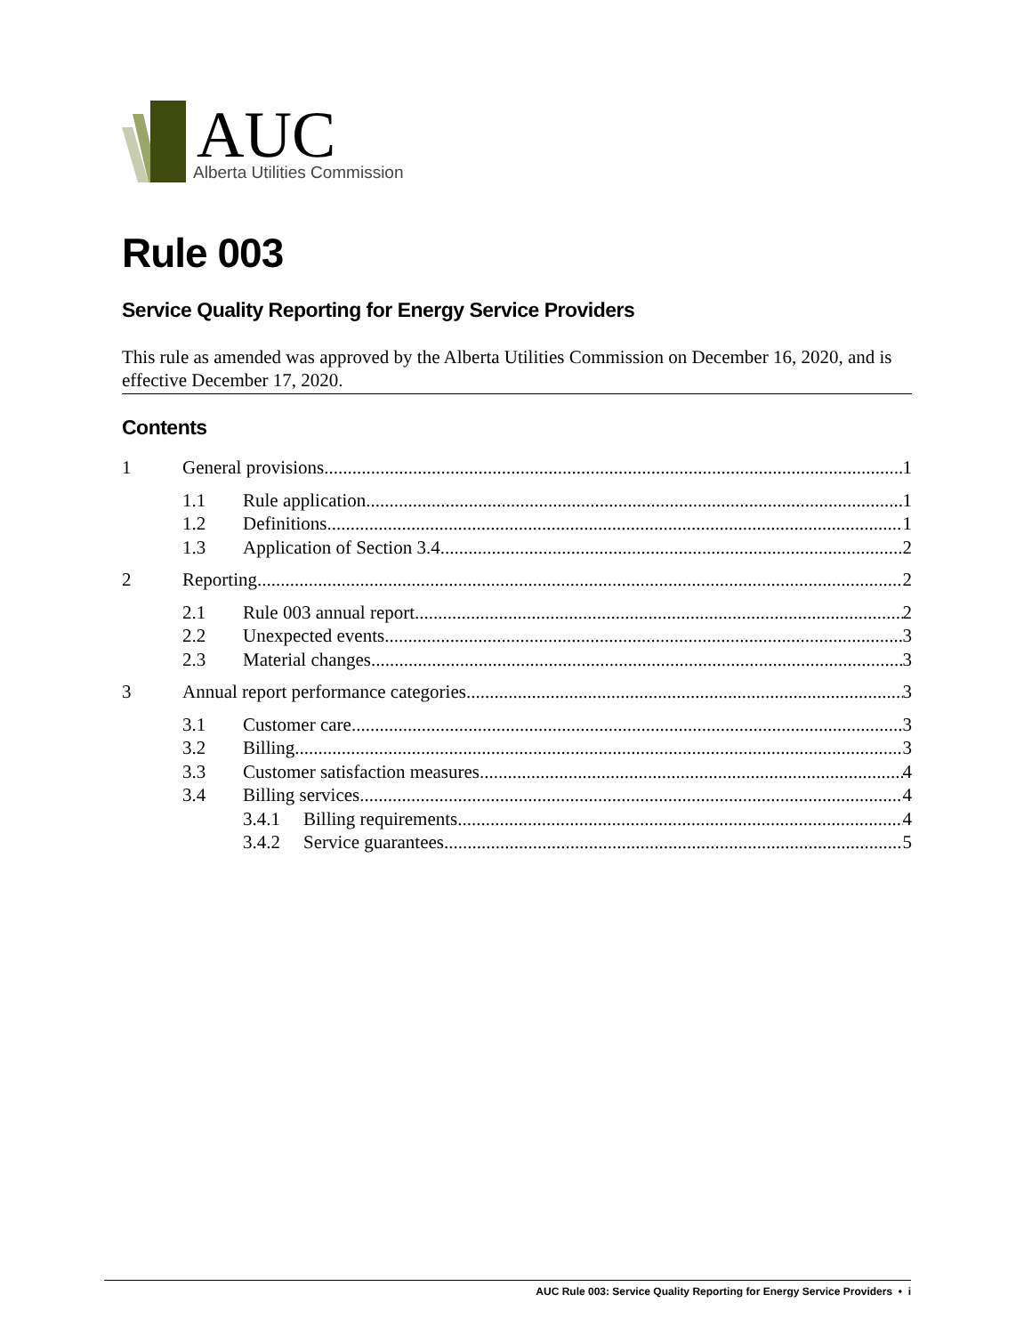AUC
Alberta Utilities Commission
Rule 003
Service Quality Reporting for Energy Service Providers
This rule as amended was approved by the Alberta Utilities Commission on December 16, 2020, and is effective December 17, 2020.
Contents
1 General provisions 1
1.1 Rule application 1
1.2 Definitions 1
1.3 Application of Section 3.4 2
2 Reporting 2
2.1 Rule 003 annual report 2
2.2 Unexpected events 3
2.3 Material changes 3
3 Annual report performance categories 3
3.1 Customer care 3
3.2 Billing 3
3.3 Customer satisfaction measures 4
3.4 Billing services 4
3.4.1 Billing requirements 4
3.4.2 Service guarantees 5
AUC Rule 003: Service Quality Reporting for Energy Service Providers • i